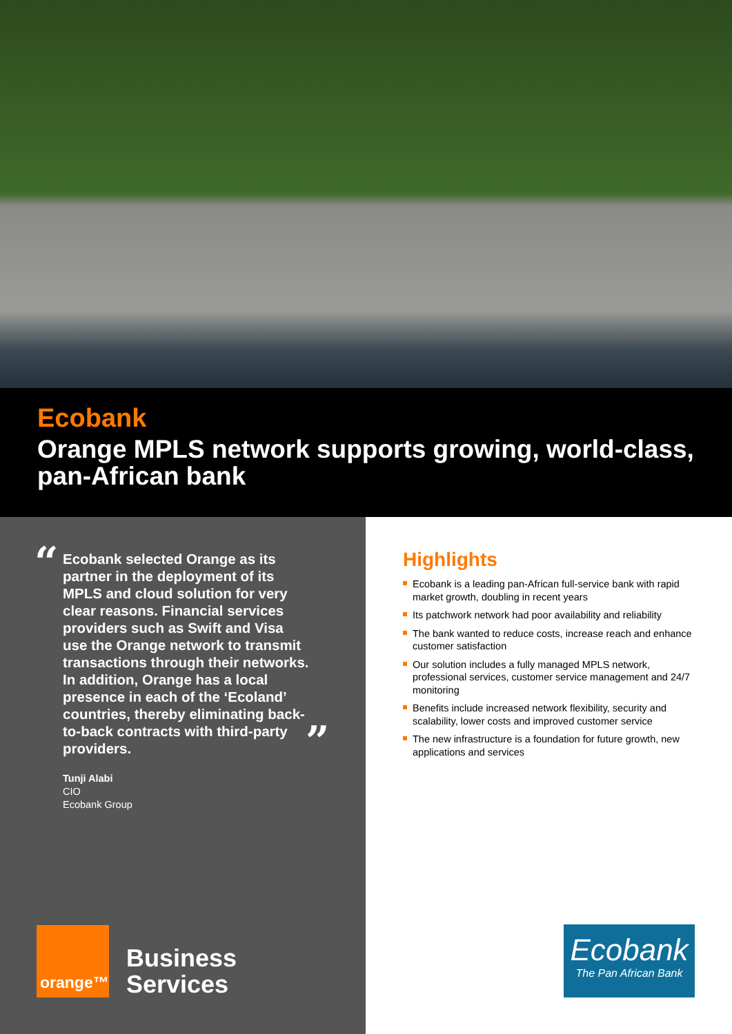Ecobank
Orange MPLS network supports growing, world-class, pan-African bank
“
Ecobank selected Orange as its partner in the deployment of its MPLS and cloud solution for very clear reasons. Financial services providers such as Swift and Visa use the Orange network to transmit transactions through their networks. In addition, Orange has a local presence in each of the ‘Ecoland’ countries, thereby eliminating back-to-back contracts with third-party providers.
”
Tunji Alabi
CIO
Ecobank Group
orange™
Business
Services
Highlights
Ecobank is a leading pan-African full-service bank with rapid market growth, doubling in recent years
Its patchwork network had poor availability and reliability
The bank wanted to reduce costs, increase reach and enhance customer satisfaction
Our solution includes a fully managed MPLS network, professional services, customer service management and 24/7 monitoring
Benefits include increased network flexibility, security and scalability, lower costs and improved customer service
The new infrastructure is a foundation for future growth, new applications and services
Ecobank
The Pan African Bank